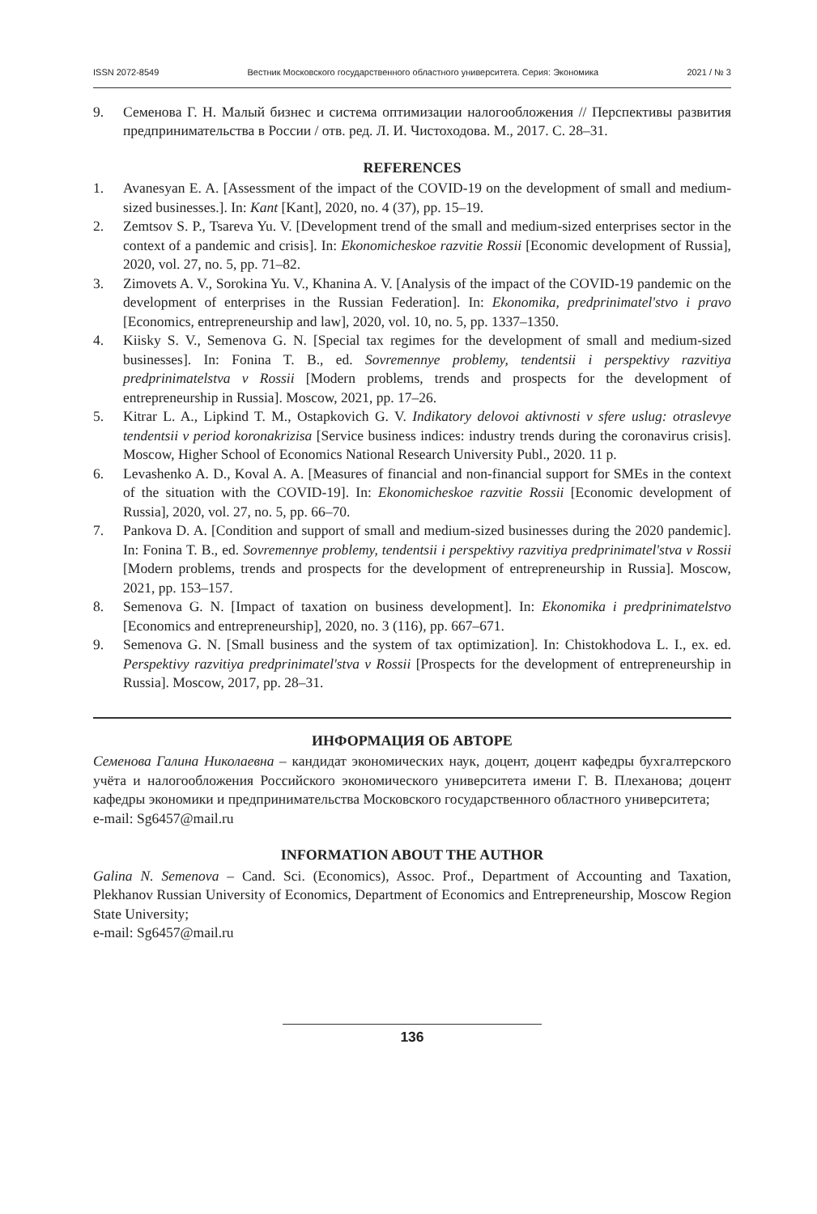ISSN 2072-8549 Вестник Московского государственного областного университета. Серия: Экономика 2021 / № 3
9. Семенова Г. Н. Малый бизнес и система оптимизации налогообложения // Перспективы развития предпринимательства в России / отв. ред. Л. И. Чистоходова. М., 2017. С. 28–31.
REFERENCES
1. Avanesyan E. A. [Assessment of the impact of the COVID-19 on the development of small and medium-sized businesses.]. In: Kant [Kant], 2020, no. 4 (37), pp. 15–19.
2. Zemtsov S. P., Tsareva Yu. V. [Development trend of the small and medium-sized enterprises sector in the context of a pandemic and crisis]. In: Ekonomicheskoe razvitie Rossii [Economic development of Russia], 2020, vol. 27, no. 5, pp. 71–82.
3. Zimovets A. V., Sorokina Yu. V., Khanina A. V. [Analysis of the impact of the COVID-19 pandemic on the development of enterprises in the Russian Federation]. In: Ekonomika, predprinimatel'stvo i pravo [Economics, entrepreneurship and law], 2020, vol. 10, no. 5, pp. 1337–1350.
4. Kiisky S. V., Semenova G. N. [Special tax regimes for the development of small and medium-sized businesses]. In: Fonina T. B., ed. Sovremennye problemy, tendentsii i perspektivy razvitiya predprinimatelstva v Rossii [Modern problems, trends and prospects for the development of entrepreneurship in Russia]. Moscow, 2021, pp. 17–26.
5. Kitrar L. A., Lipkind T. M., Ostapkovich G. V. Indikatory delovoi aktivnosti v sfere uslug: otraslevye tendentsii v period koronakrizisa [Service business indices: industry trends during the coronavirus crisis]. Moscow, Higher School of Economics National Research University Publ., 2020. 11 p.
6. Levashenko A. D., Koval A. A. [Measures of financial and non-financial support for SMEs in the context of the situation with the COVID-19]. In: Ekonomicheskoe razvitie Rossii [Economic development of Russia], 2020, vol. 27, no. 5, pp. 66–70.
7. Pankova D. A. [Condition and support of small and medium-sized businesses during the 2020 pandemic]. In: Fonina T. B., ed. Sovremennye problemy, tendentsii i perspektivy razvitiya predprinimatel'stva v Rossii [Modern problems, trends and prospects for the development of entrepreneurship in Russia]. Moscow, 2021, pp. 153–157.
8. Semenova G. N. [Impact of taxation on business development]. In: Ekonomika i predprinimatelstvo [Economics and entrepreneurship], 2020, no. 3 (116), pp. 667–671.
9. Semenova G. N. [Small business and the system of tax optimization]. In: Chistokhodova L. I., ex. ed. Perspektivy razvitiya predprinimatel'stva v Rossii [Prospects for the development of entrepreneurship in Russia]. Moscow, 2017, pp. 28–31.
ИНФОРМАЦИЯ ОБ АВТОРЕ
Семенова Галина Николаевна – кандидат экономических наук, доцент, доцент кафедры бухгалтерского учёта и налогообложения Российского экономического университета имени Г. В. Плеханова; доцент кафедры экономики и предпринимательства Московского государственного областного университета;
e-mail: Sg6457@mail.ru
INFORMATION ABOUT THE AUTHOR
Galina N. Semenova – Cand. Sci. (Economics), Assoc. Prof., Department of Accounting and Taxation, Plekhanov Russian University of Economics, Department of Economics and Entrepreneurship, Moscow Region State University;
e-mail: Sg6457@mail.ru
136